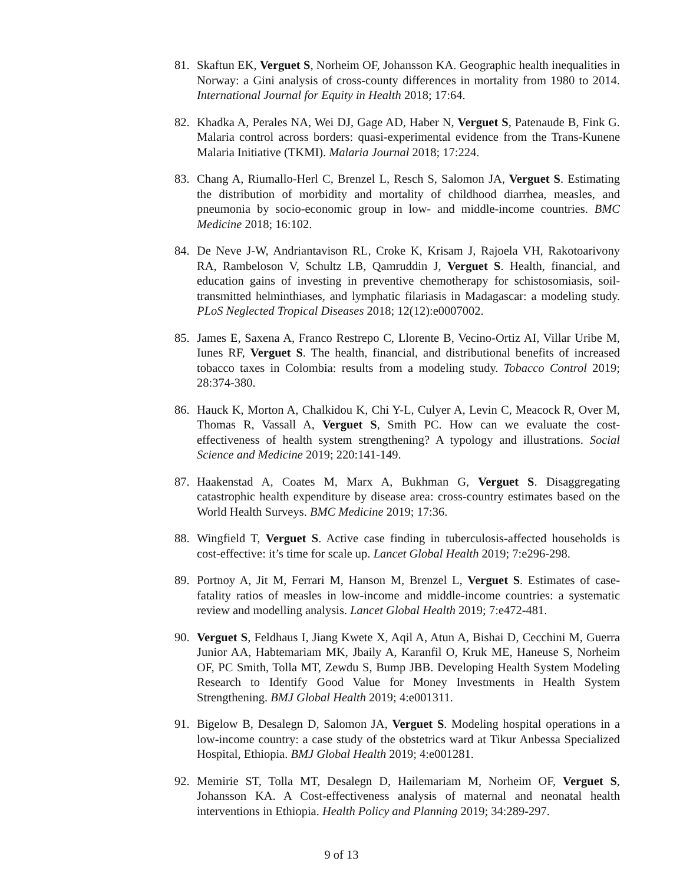81. Skaftun EK, Verguet S, Norheim OF, Johansson KA. Geographic health inequalities in Norway: a Gini analysis of cross-county differences in mortality from 1980 to 2014. International Journal for Equity in Health 2018; 17:64.
82. Khadka A, Perales NA, Wei DJ, Gage AD, Haber N, Verguet S, Patenaude B, Fink G. Malaria control across borders: quasi-experimental evidence from the Trans-Kunene Malaria Initiative (TKMI). Malaria Journal 2018; 17:224.
83. Chang A, Riumallo-Herl C, Brenzel L, Resch S, Salomon JA, Verguet S. Estimating the distribution of morbidity and mortality of childhood diarrhea, measles, and pneumonia by socio-economic group in low- and middle-income countries. BMC Medicine 2018; 16:102.
84. De Neve J-W, Andriantavison RL, Croke K, Krisam J, Rajoela VH, Rakotoarivony RA, Rambeloson V, Schultz LB, Qamruddin J, Verguet S. Health, financial, and education gains of investing in preventive chemotherapy for schistosomiasis, soil-transmitted helminthiases, and lymphatic filariasis in Madagascar: a modeling study. PLoS Neglected Tropical Diseases 2018; 12(12):e0007002.
85. James E, Saxena A, Franco Restrepo C, Llorente B, Vecino-Ortiz AI, Villar Uribe M, Iunes RF, Verguet S. The health, financial, and distributional benefits of increased tobacco taxes in Colombia: results from a modeling study. Tobacco Control 2019; 28:374-380.
86. Hauck K, Morton A, Chalkidou K, Chi Y-L, Culyer A, Levin C, Meacock R, Over M, Thomas R, Vassall A, Verguet S, Smith PC. How can we evaluate the cost-effectiveness of health system strengthening? A typology and illustrations. Social Science and Medicine 2019; 220:141-149.
87. Haakenstad A, Coates M, Marx A, Bukhman G, Verguet S. Disaggregating catastrophic health expenditure by disease area: cross-country estimates based on the World Health Surveys. BMC Medicine 2019; 17:36.
88. Wingfield T, Verguet S. Active case finding in tuberculosis-affected households is cost-effective: it’s time for scale up. Lancet Global Health 2019; 7:e296-298.
89. Portnoy A, Jit M, Ferrari M, Hanson M, Brenzel L, Verguet S. Estimates of case-fatality ratios of measles in low-income and middle-income countries: a systematic review and modelling analysis. Lancet Global Health 2019; 7:e472-481.
90. Verguet S, Feldhaus I, Jiang Kwete X, Aqil A, Atun A, Bishai D, Cecchini M, Guerra Junior AA, Habtemariam MK, Jbaily A, Karanfil O, Kruk ME, Haneuse S, Norheim OF, PC Smith, Tolla MT, Zewdu S, Bump JBB. Developing Health System Modeling Research to Identify Good Value for Money Investments in Health System Strengthening. BMJ Global Health 2019; 4:e001311.
91. Bigelow B, Desalegn D, Salomon JA, Verguet S. Modeling hospital operations in a low-income country: a case study of the obstetrics ward at Tikur Anbessa Specialized Hospital, Ethiopia. BMJ Global Health 2019; 4:e001281.
92. Memirie ST, Tolla MT, Desalegn D, Hailemariam M, Norheim OF, Verguet S, Johansson KA. A Cost-effectiveness analysis of maternal and neonatal health interventions in Ethiopia. Health Policy and Planning 2019; 34:289-297.
9 of 13